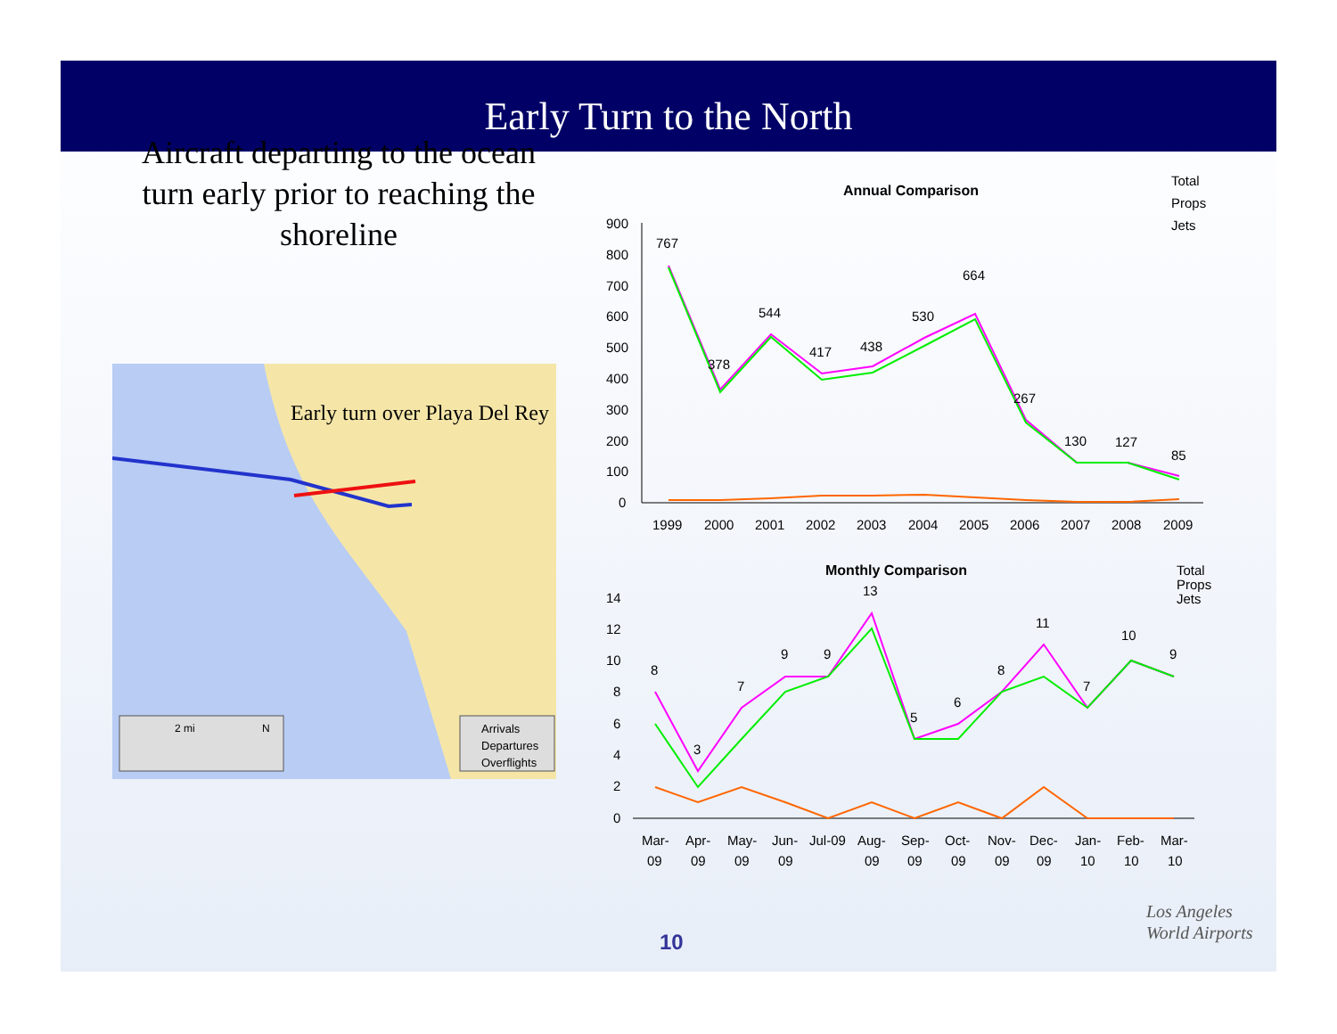Early Turn to the North
Aircraft departing to the ocean turn early prior to reaching the shoreline
Early turn over Playa Del Rey
2 mi N
Arrivals
Departures
Overflights
Annual Comparison
Total
Props
Jets
900
800
700
600
500
400
300
200
100
0
767
378
544
417
438
530
664
267
130
127
85
1999
2000
2001
2002
2003
2004
2005
2006
2007
2008
2009
Monthly Comparison
Total
Props
Jets
14
12
10
8
6
4
2
0
8
3
7
9
9
13
5
6
8
11
7
10
9
Mar-
09
Apr-
09
May-
09
Jun-
09
Jul-09
Aug-
09
Sep-
09
Oct-
09
Nov-
09
Dec-
09
Jan-
10
Feb-
10
Mar-
10
10
Los Angeles
World Airports